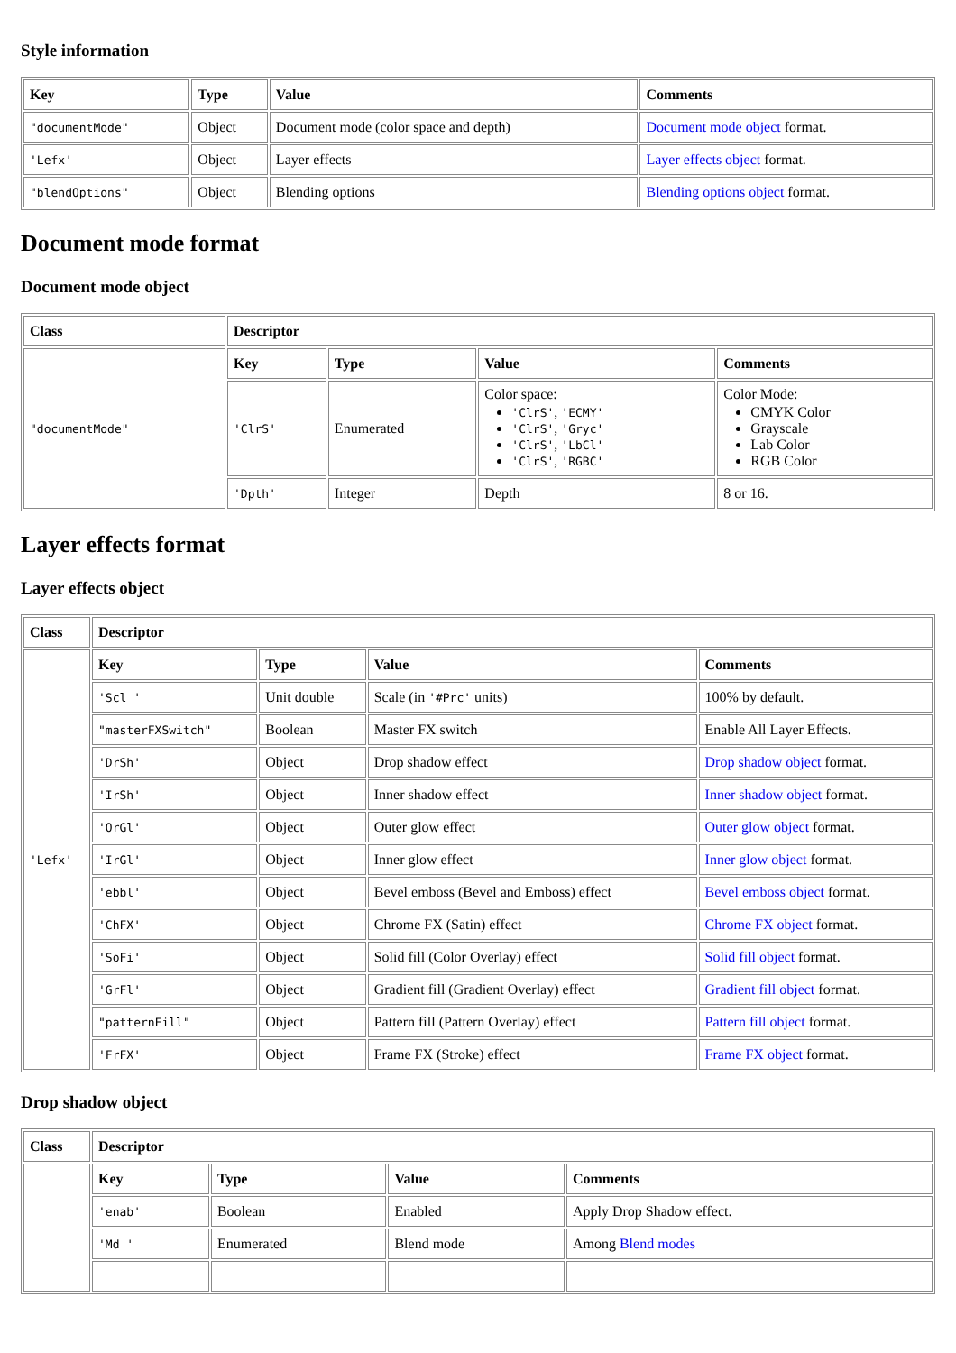Style information
| Key | Type | Value | Comments |
| --- | --- | --- | --- |
| "documentMode" | Object | Document mode (color space and depth) | Document mode object format. |
| 'Lefx' | Object | Layer effects | Layer effects object format. |
| "blendOptions" | Object | Blending options | Blending options object format. |
Document mode format
Document mode object
| Class | Descriptor | | | |
| --- | --- | --- | --- | --- |
| "documentMode" | Key | Type | Value | Comments |
| | 'ClrS' | Enumerated | Color space: 'ClrS' , 'ECMY' 'ClrS' , 'Gryc' 'ClrS' , 'LbCl' 'ClrS' , 'RGBC' | Color Mode: CMYK Color Grayscale Lab Color RGB Color |
| | 'Dpth' | Integer | Depth | 8 or 16. |
Layer effects format
Layer effects object
| Class | Descriptor | | | |
| --- | --- | --- | --- | --- |
| 'Lefx' | Key | Type | Value | Comments |
| | 'Scl ' | Unit double | Scale (in '#Prc' units) | 100% by default. |
| | "masterFXSwitch" | Boolean | Master FX switch | Enable All Layer Effects. |
| | 'DrSh' | Object | Drop shadow effect | Drop shadow object format. |
| | 'IrSh' | Object | Inner shadow effect | Inner shadow object format. |
| | 'OrGl' | Object | Outer glow effect | Outer glow object format. |
| | 'IrGl' | Object | Inner glow effect | Inner glow object format. |
| | 'ebbl' | Object | Bevel emboss (Bevel and Emboss) effect | Bevel emboss object format. |
| | 'ChFX' | Object | Chrome FX (Satin) effect | Chrome FX object format. |
| | 'SoFi' | Object | Solid fill (Color Overlay) effect | Solid fill object format. |
| | 'GrFl' | Object | Gradient fill (Gradient Overlay) effect | Gradient fill object format. |
| | "patternFill" | Object | Pattern fill (Pattern Overlay) effect | Pattern fill object format. |
| | 'FrFX' | Object | Frame FX (Stroke) effect | Frame FX object format. |
Drop shadow object
| Class | Descriptor | | | |
| --- | --- | --- | --- | --- |
| | Key | Type | Value | Comments |
| | 'enab' | Boolean | Enabled | Apply Drop Shadow effect. |
| | 'Md ' | Enumerated | Blend mode | Among Blend modes |